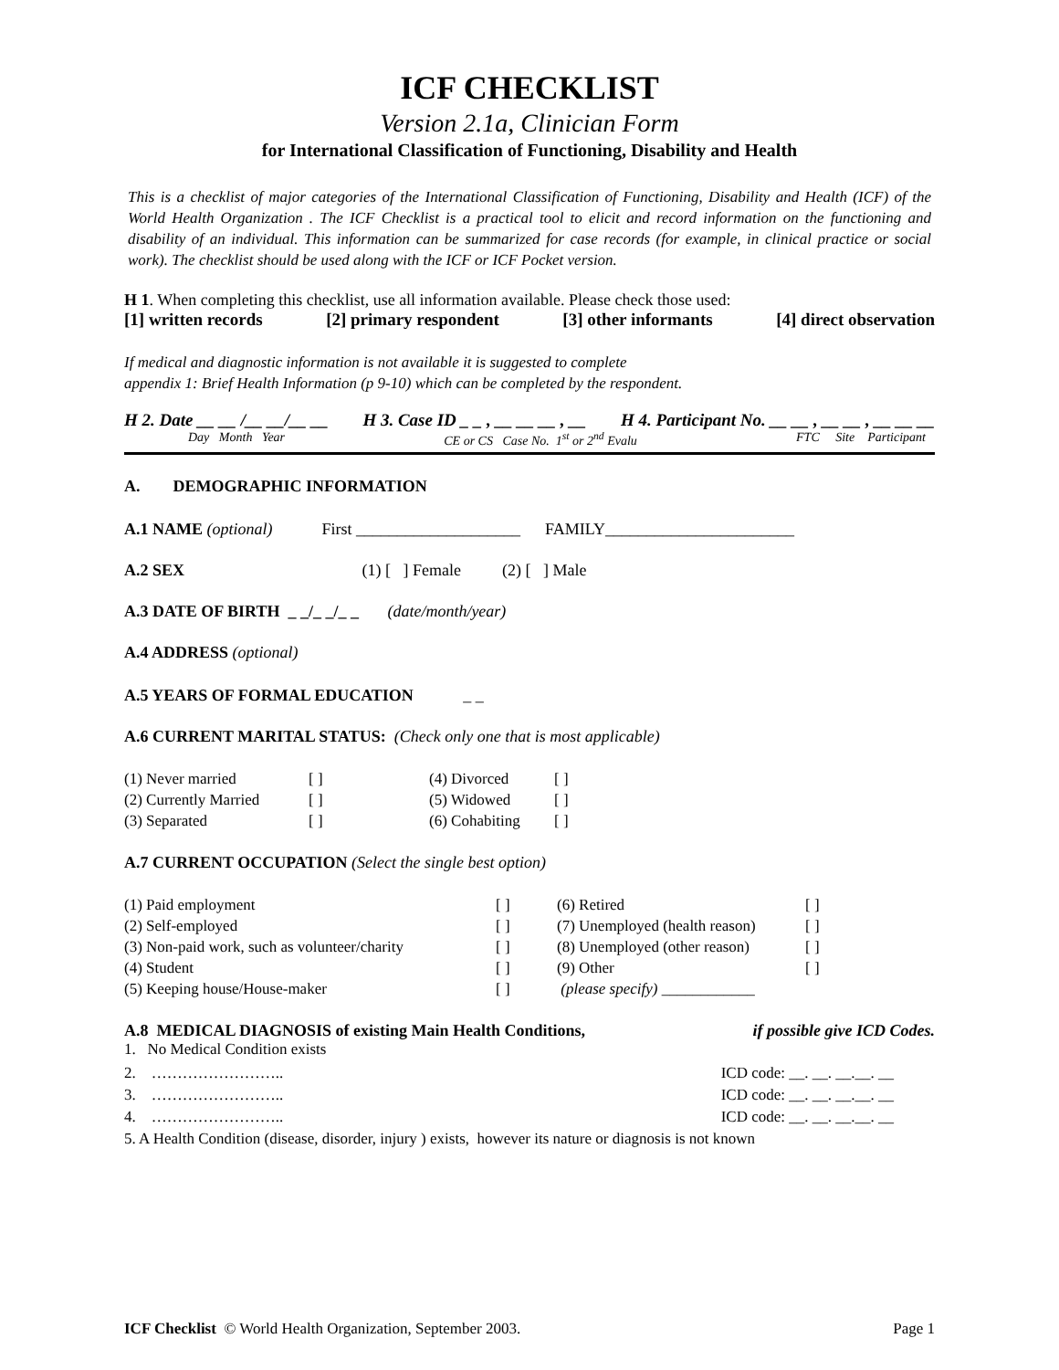ICF CHECKLIST
Version 2.1a, Clinician Form
for International Classification of Functioning, Disability and Health
This is a checklist of major categories of the International Classification of Functioning, Disability and Health (ICF) of the World Health Organization . The ICF Checklist is a practical tool to elicit and record information on the functioning and disability of an individual. This information can be summarized for case records (for example, in clinical practice or social work). The checklist should be used along with the ICF or ICF Pocket version.
H 1. When completing this checklist, use all information available. Please check those used:
[1] written records [2] primary respondent [3] other informants [4] direct observation
If medical and diagnostic information is not available it is suggested to complete
appendix 1: Brief Health Information (p 9-10) which can be completed by the respondent.
H 2. Date __ __ /__ __/__ __ H 3. Case ID _ _ , __ __ __ , __ H 4. Participant No. __ __ , __ __ , __ __ __
Day Month Year CE or CS Case No. 1<sup>st</sup> or 2<sup>nd</sup> Evalu FTC Site Participant
A. DEMOGRAPHIC INFORMATION
A.1 NAME (optional) First ____________________ FAMILY_______________________
A.2 SEX (1) [ ] Female (2) [ ] Male
A.3 DATE OF BIRTH _ _/_ _/_ _ (date/month/year)
A.4 ADDRESS (optional)
A.5 YEARS OF FORMAL EDUCATION _ _
A.6 CURRENT MARITAL STATUS: (Check only one that is most applicable)
| (1) Never married | [ ] | (4) Divorced | [ ] |
| (2) Currently Married | [ ] | (5) Widowed | [ ] |
| (3) Separated | [ ] | (6) Cohabiting | [ ] |
A.7 CURRENT OCCUPATION (Select the single best option)
| (1) Paid employment | [ ] | (6) Retired | [ ] |
| (2) Self-employed | [ ] | (7) Unemployed (health reason) | [ ] |
| (3) Non-paid work, such as volunteer/charity | [ ] | (8) Unemployed (other reason) | [ ] |
| (4) Student | [ ] | (9) Other | [ ] |
| (5) Keeping house/House-maker | [ ] | (please specify) ____________ | |
A.8 MEDICAL DIAGNOSIS of existing Main Health Conditions, if possible give ICD Codes.
1. No Medical Condition exists
2. …………………….. ICD code: __. __. __.__. __
3. …………………….. ICD code: __. __. __.__. __
4. …………………….. ICD code: __. __. __.__. __
5. A Health Condition (disease, disorder, injury ) exists, however its nature or diagnosis is not known
ICF Checklist © World Health Organization, September 2003. Page 1